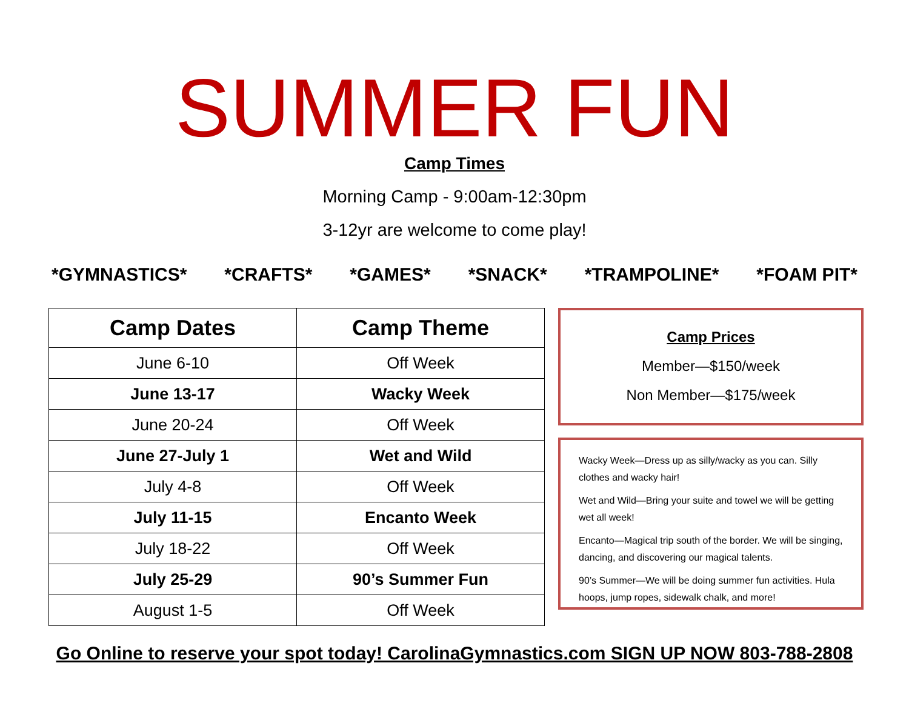SUMMER FUN
Camp Times
Morning Camp - 9:00am-12:30pm
3-12yr are welcome to come play!
*GYMNASTICS* *CRAFTS* *GAMES* *SNACK* *TRAMPOLINE* *FOAM PIT*
| Camp Dates | Camp Theme |
| --- | --- |
| June 6-10 | Off Week |
| June 13-17 | Wacky Week |
| June 20-24 | Off Week |
| June 27-July 1 | Wet and Wild |
| July 4-8 | Off Week |
| July 11-15 | Encanto Week |
| July 18-22 | Off Week |
| July 25-29 | 90’s Summer Fun |
| August 1-5 | Off Week |
Camp Prices
Member—$150/week
Non Member—$175/week
Wacky Week—Dress up as silly/wacky as you can. Silly clothes and wacky hair!
Wet and Wild—Bring your suite and towel we will be getting wet all week!
Encanto—Magical trip south of the border. We will be singing, dancing, and discovering our magical talents.
90’s Summer—We will be doing summer fun activities. Hula hoops, jump ropes, sidewalk chalk, and more!
Go Online to reserve your spot today! CarolinaGymnastics.com SIGN UP NOW 803-788-2808